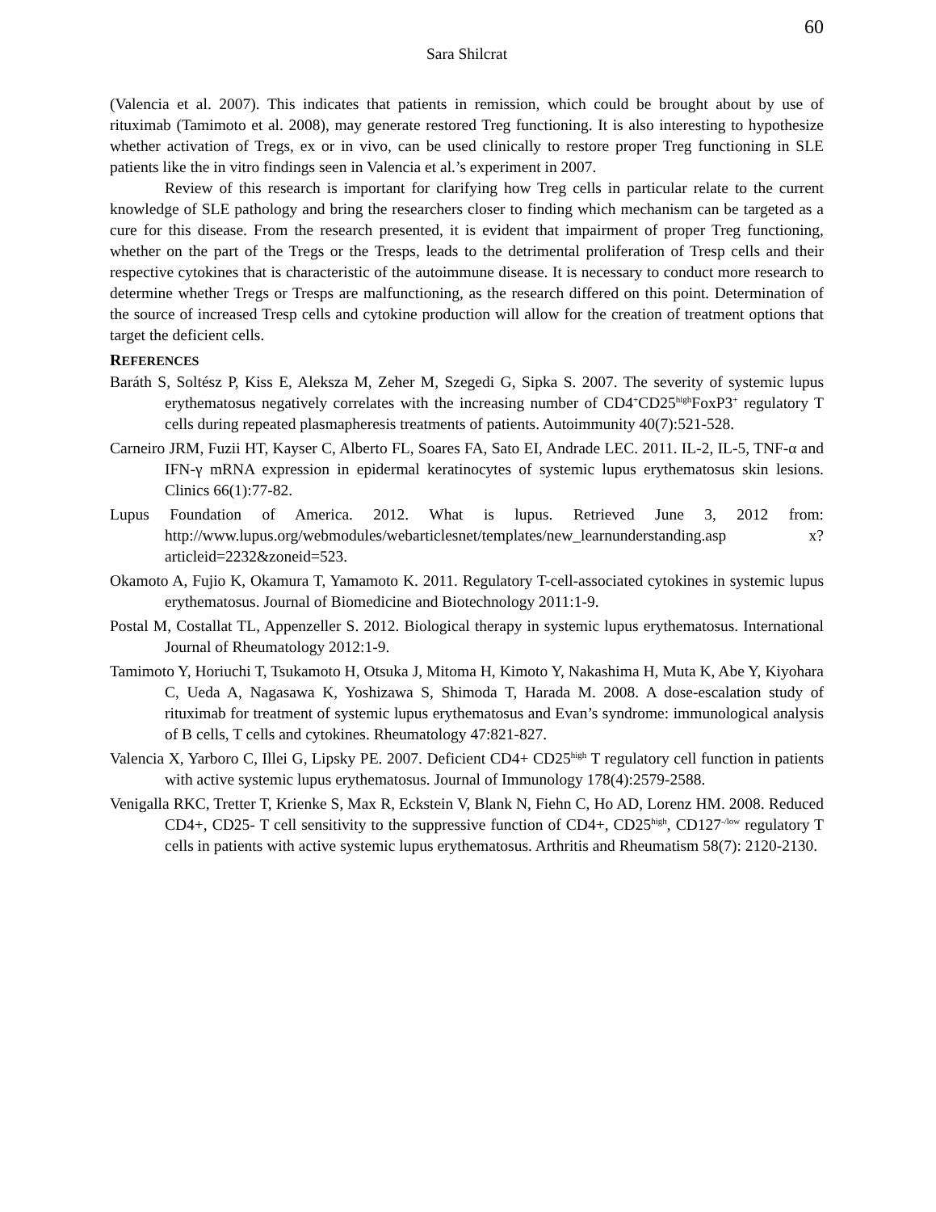60
Sara Shilcrat
(Valencia et al. 2007). This indicates that patients in remission, which could be brought about by use of rituximab (Tamimoto et al. 2008), may generate restored Treg functioning. It is also interesting to hypothesize whether activation of Tregs, ex or in vivo, can be used clinically to restore proper Treg functioning in SLE patients like the in vitro findings seen in Valencia et al.’s experiment in 2007.
Review of this research is important for clarifying how Treg cells in particular relate to the current knowledge of SLE pathology and bring the researchers closer to finding which mechanism can be targeted as a cure for this disease. From the research presented, it is evident that impairment of proper Treg functioning, whether on the part of the Tregs or the Tresps, leads to the detrimental proliferation of Tresp cells and their respective cytokines that is characteristic of the autoimmune disease. It is necessary to conduct more research to determine whether Tregs or Tresps are malfunctioning, as the research differed on this point. Determination of the source of increased Tresp cells and cytokine production will allow for the creation of treatment options that target the deficient cells.
REFERENCES
Baráth S, Soltész P, Kiss E, Aleksza M, Zeher M, Szegedi G, Sipka S. 2007. The severity of systemic lupus erythematosus negatively correlates with the increasing number of CD4<sup>+</sup>CD25<sup>high</sup>FoxP3<sup>+</sup> regulatory T cells during repeated plasmapheresis treatments of patients. Autoimmunity 40(7):521-528.
Carneiro JRM, Fuzii HT, Kayser C, Alberto FL, Soares FA, Sato EI, Andrade LEC. 2011. IL-2, IL-5, TNF-α and IFN-γ mRNA expression in epidermal keratinocytes of systemic lupus erythematosus skin lesions. Clinics 66(1):77-82.
Lupus Foundation of America. 2012. What is lupus. Retrieved June 3, 2012 from: http://www.lupus.org/webmodules/webarticlesnet/templates/new_learnunderstanding.asp x?articleid=2232&zoneid=523.
Okamoto A, Fujio K, Okamura T, Yamamoto K. 2011. Regulatory T-cell-associated cytokines in systemic lupus erythematosus. Journal of Biomedicine and Biotechnology 2011:1-9.
Postal M, Costallat TL, Appenzeller S. 2012. Biological therapy in systemic lupus erythematosus. International Journal of Rheumatology 2012:1-9.
Tamimoto Y, Horiuchi T, Tsukamoto H, Otsuka J, Mitoma H, Kimoto Y, Nakashima H, Muta K, Abe Y, Kiyohara C, Ueda A, Nagasawa K, Yoshizawa S, Shimoda T, Harada M. 2008. A dose-escalation study of rituximab for treatment of systemic lupus erythematosus and Evan’s syndrome: immunological analysis of B cells, T cells and cytokines. Rheumatology 47:821-827.
Valencia X, Yarboro C, Illei G, Lipsky PE. 2007. Deficient CD4+ CD25<sup>high</sup> T regulatory cell function in patients with active systemic lupus erythematosus. Journal of Immunology 178(4):2579-2588.
Venigalla RKC, Tretter T, Krienke S, Max R, Eckstein V, Blank N, Fiehn C, Ho AD, Lorenz HM. 2008. Reduced CD4+, CD25- T cell sensitivity to the suppressive function of CD4+, CD25<sup>high</sup>, CD127<sup>-/low</sup> regulatory T cells in patients with active systemic lupus erythematosus. Arthritis and Rheumatism 58(7): 2120-2130.